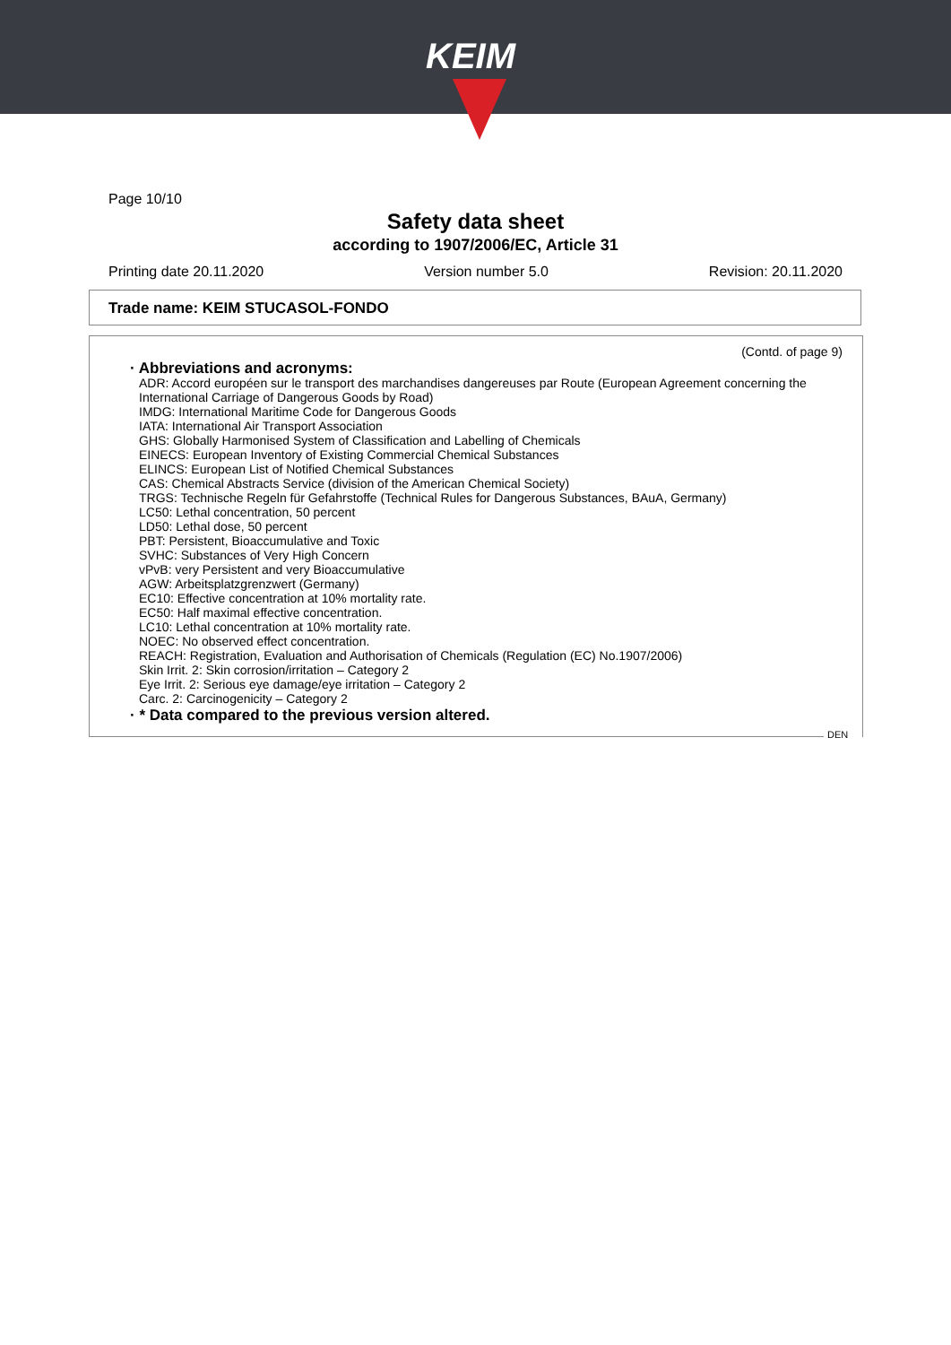KEIM
Page 10/10
Safety data sheet
according to 1907/2006/EC, Article 31
Printing date 20.11.2020 Version number 5.0 Revision: 20.11.2020
Trade name: KEIM STUCASOL-FONDO
(Contd. of page 9)
· Abbreviations and acronyms:
ADR: Accord européen sur le transport des marchandises dangereuses par Route (European Agreement concerning the International Carriage of Dangerous Goods by Road)
IMDG: International Maritime Code for Dangerous Goods
IATA: International Air Transport Association
GHS: Globally Harmonised System of Classification and Labelling of Chemicals
EINECS: European Inventory of Existing Commercial Chemical Substances
ELINCS: European List of Notified Chemical Substances
CAS: Chemical Abstracts Service (division of the American Chemical Society)
TRGS: Technische Regeln für Gefahrstoffe (Technical Rules for Dangerous Substances, BAuA, Germany)
LC50: Lethal concentration, 50 percent
LD50: Lethal dose, 50 percent
PBT: Persistent, Bioaccumulative and Toxic
SVHC: Substances of Very High Concern
vPvB: very Persistent and very Bioaccumulative
AGW: Arbeitsplatzgrenzwert (Germany)
EC10: Effective concentration at 10% mortality rate.
EC50: Half maximal effective concentration.
LC10: Lethal concentration at 10% mortality rate.
NOEC: No observed effect concentration.
REACH: Registration, Evaluation and Authorisation of Chemicals (Regulation (EC) No.1907/2006)
Skin Irrit. 2: Skin corrosion/irritation – Category 2
Eye Irrit. 2: Serious eye damage/eye irritation – Category 2
Carc. 2: Carcinogenicity – Category 2
· * Data compared to the previous version altered.
DEN